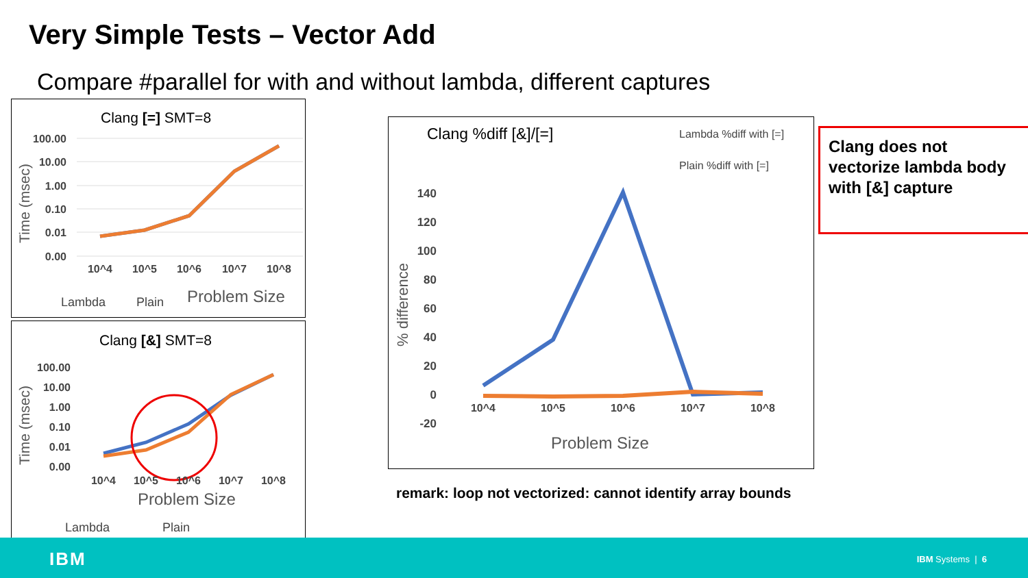Very Simple Tests – Vector Add
Compare #parallel for with and without lambda, different captures
Clang [=] SMT=8
100.00
10.00
1.00
0.10
0.01
0.00
Time (msec)
10^4
10^5
10^6
10^7
10^8
Lambda
Plain
Problem Size
Clang [&] SMT=8
100.00
10.00
1.00
0.10
0.01
0.00
Time (msec)
10^4
10^5
10^6
10^7
10^8
Problem Size
Lambda
Plain
Clang %diff [&]/[=]
Lambda %diff with [=]
Plain %diff with [=]
140
120
100
80
60
40
20
0
-20
% difference
10^4
10^5
10^6
10^7
10^8
Problem Size
Clang does not vectorize lambda body with [&] capture
remark: loop not vectorized: cannot identify array bounds
IBM IBM Systems | 6